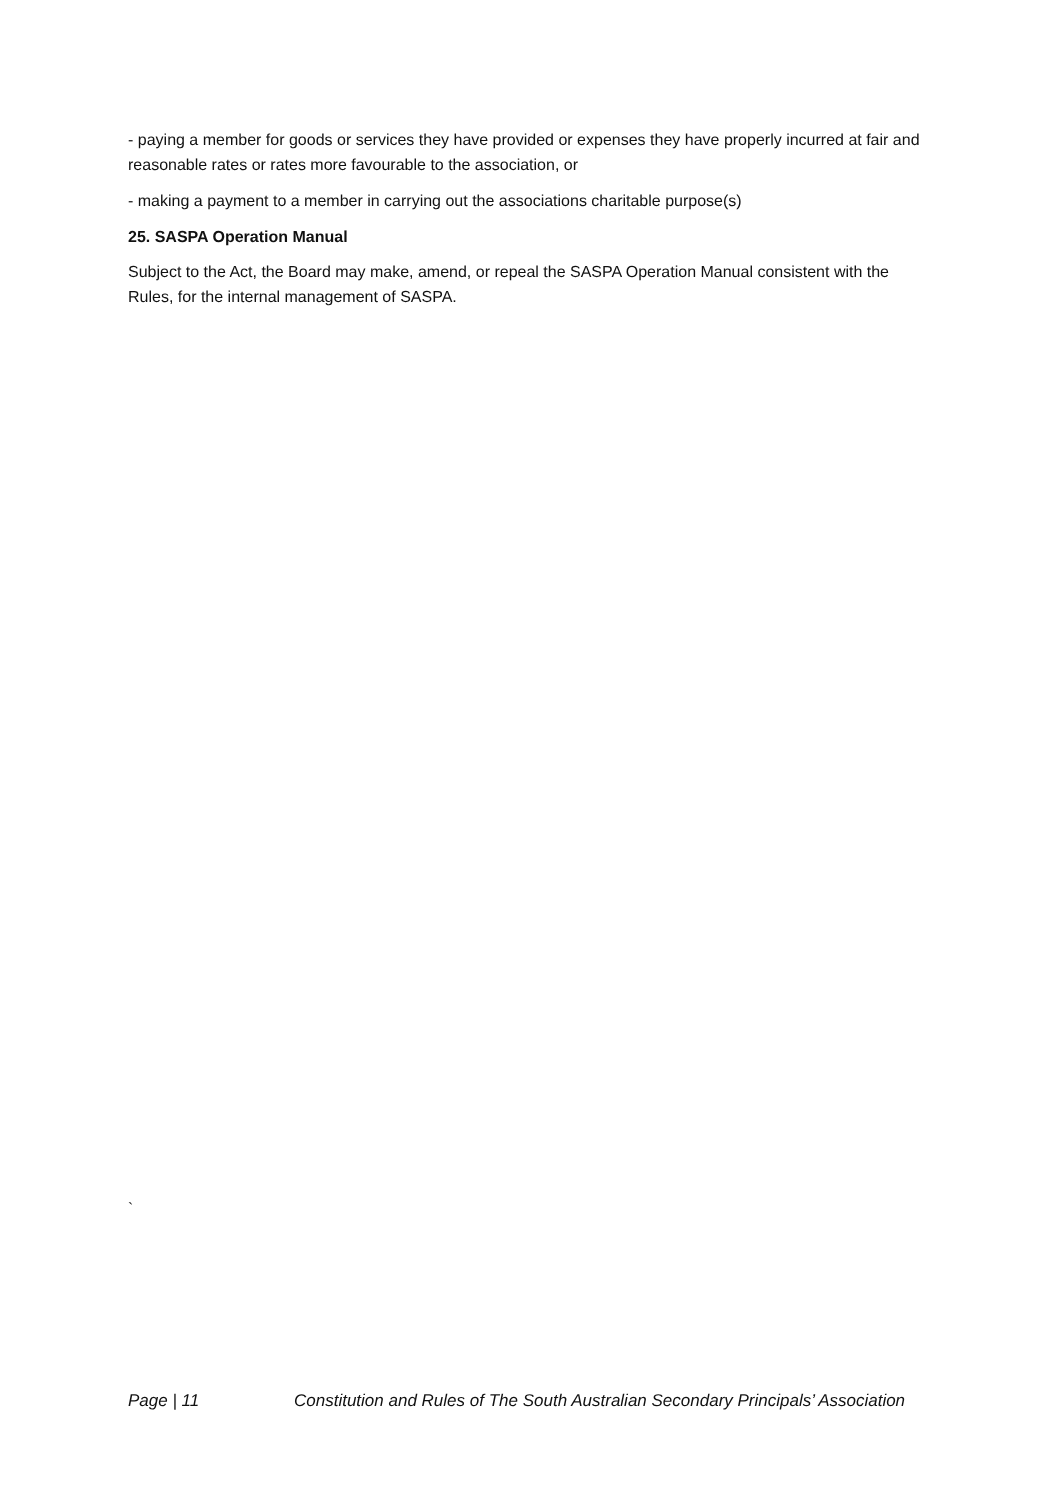- paying a member for goods or services they have provided or expenses they have properly incurred at fair and reasonable rates or rates more favourable to the association, or
- making a payment to a member in carrying out the associations charitable purpose(s)
25. SASPA Operation Manual
Subject to the Act, the Board may make, amend, or repeal the SASPA Operation Manual consistent with the Rules, for the internal management of SASPA.
`
Page | 11 Constitution and Rules of The South Australian Secondary Principals’ Association